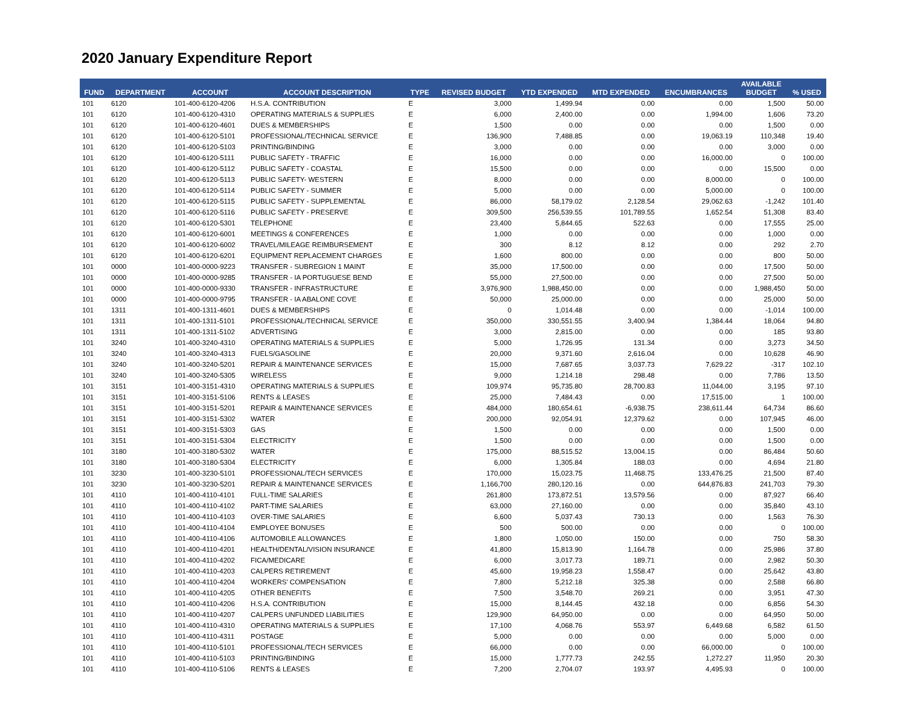2020 January Expenditure Report
| FUND | DEPARTMENT | ACCOUNT | ACCOUNT DESCRIPTION | TYPE | REVISED BUDGET | YTD EXPENDED | MTD EXPENDED | ENCUMBRANCES | AVAILABLE BUDGET | % USED |
| --- | --- | --- | --- | --- | --- | --- | --- | --- | --- | --- |
| 101 | 6120 | 101-400-6120-4206 | H.S.A. CONTRIBUTION | E | 3,000 | 1,499.94 | 0.00 | 0.00 | 1,500 | 50.00 |
| 101 | 6120 | 101-400-6120-4310 | OPERATING MATERIALS & SUPPLIES | E | 6,000 | 2,400.00 | 0.00 | 1,994.00 | 1,606 | 73.20 |
| 101 | 6120 | 101-400-6120-4601 | DUES & MEMBERSHIPS | E | 1,500 | 0.00 | 0.00 | 0.00 | 1,500 | 0.00 |
| 101 | 6120 | 101-400-6120-5101 | PROFESSIONAL/TECHNICAL SERVICE | E | 136,900 | 7,488.85 | 0.00 | 19,063.19 | 110,348 | 19.40 |
| 101 | 6120 | 101-400-6120-5103 | PRINTING/BINDING | E | 3,000 | 0.00 | 0.00 | 0.00 | 3,000 | 0.00 |
| 101 | 6120 | 101-400-6120-5111 | PUBLIC SAFETY - TRAFFIC | E | 16,000 | 0.00 | 0.00 | 16,000.00 | 0 | 100.00 |
| 101 | 6120 | 101-400-6120-5112 | PUBLIC SAFETY - COASTAL | E | 15,500 | 0.00 | 0.00 | 0.00 | 15,500 | 0.00 |
| 101 | 6120 | 101-400-6120-5113 | PUBLIC SAFETY- WESTERN | E | 8,000 | 0.00 | 0.00 | 8,000.00 | 0 | 100.00 |
| 101 | 6120 | 101-400-6120-5114 | PUBLIC SAFETY - SUMMER | E | 5,000 | 0.00 | 0.00 | 5,000.00 | 0 | 100.00 |
| 101 | 6120 | 101-400-6120-5115 | PUBLIC SAFETY - SUPPLEMENTAL | E | 86,000 | 58,179.02 | 2,128.54 | 29,062.63 | -1,242 | 101.40 |
| 101 | 6120 | 101-400-6120-5116 | PUBLIC SAFETY - PRESERVE | E | 309,500 | 256,539.55 | 101,789.55 | 1,652.54 | 51,308 | 83.40 |
| 101 | 6120 | 101-400-6120-5301 | TELEPHONE | E | 23,400 | 5,844.65 | 522.63 | 0.00 | 17,555 | 25.00 |
| 101 | 6120 | 101-400-6120-6001 | MEETINGS & CONFERENCES | E | 1,000 | 0.00 | 0.00 | 0.00 | 1,000 | 0.00 |
| 101 | 6120 | 101-400-6120-6002 | TRAVEL/MILEAGE REIMBURSEMENT | E | 300 | 8.12 | 8.12 | 0.00 | 292 | 2.70 |
| 101 | 6120 | 101-400-6120-6201 | EQUIPMENT REPLACEMENT CHARGES | E | 1,600 | 800.00 | 0.00 | 0.00 | 800 | 50.00 |
| 101 | 0000 | 101-400-0000-9223 | TRANSFER - SUBREGION 1 MAINT | E | 35,000 | 17,500.00 | 0.00 | 0.00 | 17,500 | 50.00 |
| 101 | 0000 | 101-400-0000-9285 | TRANSFER - IA PORTUGUESE BEND | E | 55,000 | 27,500.00 | 0.00 | 0.00 | 27,500 | 50.00 |
| 101 | 0000 | 101-400-0000-9330 | TRANSFER - INFRASTRUCTURE | E | 3,976,900 | 1,988,450.00 | 0.00 | 0.00 | 1,988,450 | 50.00 |
| 101 | 0000 | 101-400-0000-9795 | TRANSFER - IA ABALONE COVE | E | 50,000 | 25,000.00 | 0.00 | 0.00 | 25,000 | 50.00 |
| 101 | 1311 | 101-400-1311-4601 | DUES & MEMBERSHIPS | E | 0 | 1,014.48 | 0.00 | 0.00 | -1,014 | 100.00 |
| 101 | 1311 | 101-400-1311-5101 | PROFESSIONAL/TECHNICAL SERVICE | E | 350,000 | 330,551.55 | 3,400.94 | 1,384.44 | 18,064 | 94.80 |
| 101 | 1311 | 101-400-1311-5102 | ADVERTISING | E | 3,000 | 2,815.00 | 0.00 | 0.00 | 185 | 93.80 |
| 101 | 3240 | 101-400-3240-4310 | OPERATING MATERIALS & SUPPLIES | E | 5,000 | 1,726.95 | 131.34 | 0.00 | 3,273 | 34.50 |
| 101 | 3240 | 101-400-3240-4313 | FUELS/GASOLINE | E | 20,000 | 9,371.60 | 2,616.04 | 0.00 | 10,628 | 46.90 |
| 101 | 3240 | 101-400-3240-5201 | REPAIR & MAINTENANCE SERVICES | E | 15,000 | 7,687.65 | 3,037.73 | 7,629.22 | -317 | 102.10 |
| 101 | 3240 | 101-400-3240-5305 | WIRELESS | E | 9,000 | 1,214.18 | 298.48 | 0.00 | 7,786 | 13.50 |
| 101 | 3151 | 101-400-3151-4310 | OPERATING MATERIALS & SUPPLIES | E | 109,974 | 95,735.80 | 28,700.83 | 11,044.00 | 3,195 | 97.10 |
| 101 | 3151 | 101-400-3151-5106 | RENTS & LEASES | E | 25,000 | 7,484.43 | 0.00 | 17,515.00 | 1 | 100.00 |
| 101 | 3151 | 101-400-3151-5201 | REPAIR & MAINTENANCE SERVICES | E | 484,000 | 180,654.61 | -6,938.75 | 238,611.44 | 64,734 | 86.60 |
| 101 | 3151 | 101-400-3151-5302 | WATER | E | 200,000 | 92,054.91 | 12,379.62 | 0.00 | 107,945 | 46.00 |
| 101 | 3151 | 101-400-3151-5303 | GAS | E | 1,500 | 0.00 | 0.00 | 0.00 | 1,500 | 0.00 |
| 101 | 3151 | 101-400-3151-5304 | ELECTRICITY | E | 1,500 | 0.00 | 0.00 | 0.00 | 1,500 | 0.00 |
| 101 | 3180 | 101-400-3180-5302 | WATER | E | 175,000 | 88,515.52 | 13,004.15 | 0.00 | 86,484 | 50.60 |
| 101 | 3180 | 101-400-3180-5304 | ELECTRICITY | E | 6,000 | 1,305.84 | 188.03 | 0.00 | 4,694 | 21.80 |
| 101 | 3230 | 101-400-3230-5101 | PROFESSIONAL/TECH SERVICES | E | 170,000 | 15,023.75 | 11,468.75 | 133,476.25 | 21,500 | 87.40 |
| 101 | 3230 | 101-400-3230-5201 | REPAIR & MAINTENANCE SERVICES | E | 1,166,700 | 280,120.16 | 0.00 | 644,876.83 | 241,703 | 79.30 |
| 101 | 4110 | 101-400-4110-4101 | FULL-TIME SALARIES | E | 261,800 | 173,872.51 | 13,579.56 | 0.00 | 87,927 | 66.40 |
| 101 | 4110 | 101-400-4110-4102 | PART-TIME SALARIES | E | 63,000 | 27,160.00 | 0.00 | 0.00 | 35,840 | 43.10 |
| 101 | 4110 | 101-400-4110-4103 | OVER-TIME SALARIES | E | 6,600 | 5,037.43 | 730.13 | 0.00 | 1,563 | 76.30 |
| 101 | 4110 | 101-400-4110-4104 | EMPLOYEE BONUSES | E | 500 | 500.00 | 0.00 | 0.00 | 0 | 100.00 |
| 101 | 4110 | 101-400-4110-4106 | AUTOMOBILE ALLOWANCES | E | 1,800 | 1,050.00 | 150.00 | 0.00 | 750 | 58.30 |
| 101 | 4110 | 101-400-4110-4201 | HEALTH/DENTAL/VISION INSURANCE | E | 41,800 | 15,813.90 | 1,164.78 | 0.00 | 25,986 | 37.80 |
| 101 | 4110 | 101-400-4110-4202 | FICA/MEDICARE | E | 6,000 | 3,017.73 | 189.71 | 0.00 | 2,982 | 50.30 |
| 101 | 4110 | 101-400-4110-4203 | CALPERS RETIREMENT | E | 45,600 | 19,958.23 | 1,558.47 | 0.00 | 25,642 | 43.80 |
| 101 | 4110 | 101-400-4110-4204 | WORKERS' COMPENSATION | E | 7,800 | 5,212.18 | 325.38 | 0.00 | 2,588 | 66.80 |
| 101 | 4110 | 101-400-4110-4205 | OTHER BENEFITS | E | 7,500 | 3,548.70 | 269.21 | 0.00 | 3,951 | 47.30 |
| 101 | 4110 | 101-400-4110-4206 | H.S.A. CONTRIBUTION | E | 15,000 | 8,144.45 | 432.18 | 0.00 | 6,856 | 54.30 |
| 101 | 4110 | 101-400-4110-4207 | CALPERS UNFUNDED LIABILITIES | E | 129,900 | 64,950.00 | 0.00 | 0.00 | 64,950 | 50.00 |
| 101 | 4110 | 101-400-4110-4310 | OPERATING MATERIALS & SUPPLIES | E | 17,100 | 4,068.76 | 553.97 | 6,449.68 | 6,582 | 61.50 |
| 101 | 4110 | 101-400-4110-4311 | POSTAGE | E | 5,000 | 0.00 | 0.00 | 0.00 | 5,000 | 0.00 |
| 101 | 4110 | 101-400-4110-5101 | PROFESSIONAL/TECH SERVICES | E | 66,000 | 0.00 | 0.00 | 66,000.00 | 0 | 100.00 |
| 101 | 4110 | 101-400-4110-5103 | PRINTING/BINDING | E | 15,000 | 1,777.73 | 242.55 | 1,272.27 | 11,950 | 20.30 |
| 101 | 4110 | 101-400-4110-5106 | RENTS & LEASES | E | 7,200 | 2,704.07 | 193.97 | 4,495.93 | 0 | 100.00 |